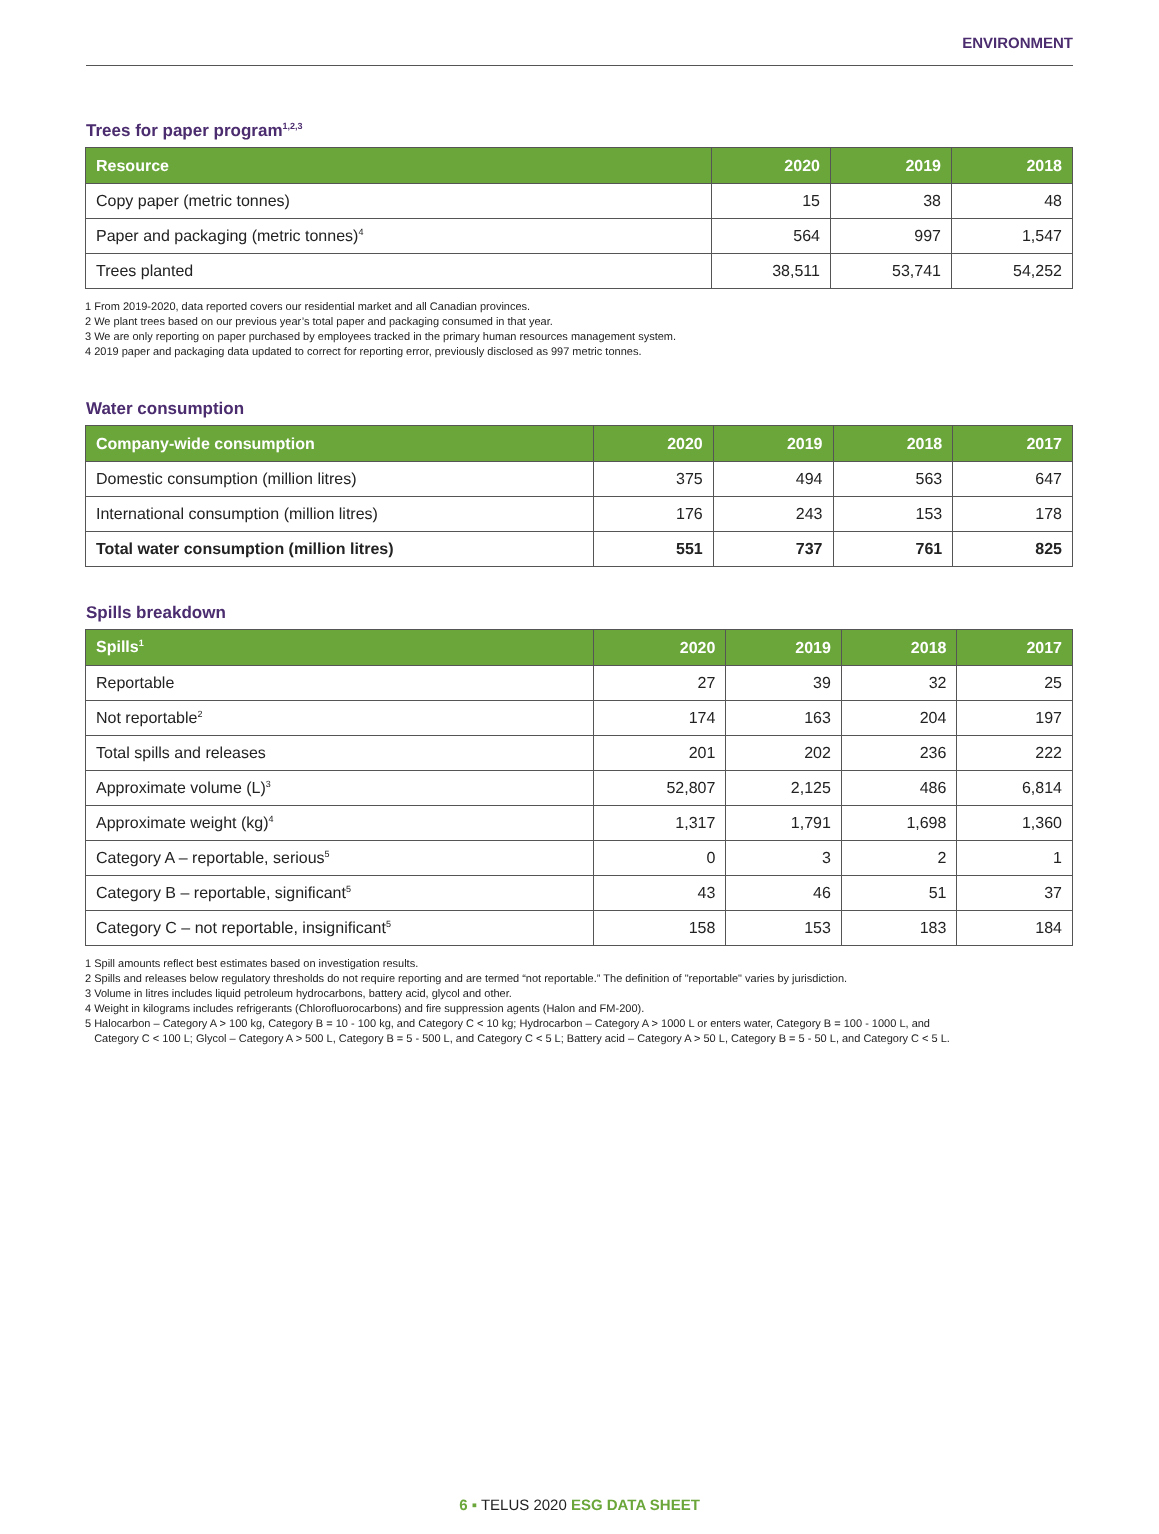ENVIRONMENT
Trees for paper program<sup>1,2,3</sup>
| Resource | 2020 | 2019 | 2018 |
| --- | --- | --- | --- |
| Copy paper (metric tonnes) | 15 | 38 | 48 |
| Paper and packaging (metric tonnes)<sup>4</sup> | 564 | 997 | 1,547 |
| Trees planted | 38,511 | 53,741 | 54,252 |
1 From 2019-2020, data reported covers our residential market and all Canadian provinces.
2 We plant trees based on our previous year’s total paper and packaging consumed in that year.
3 We are only reporting on paper purchased by employees tracked in the primary human resources management system.
4 2019 paper and packaging data updated to correct for reporting error, previously disclosed as 997 metric tonnes.
Water consumption
| Company-wide consumption | 2020 | 2019 | 2018 | 2017 |
| --- | --- | --- | --- | --- |
| Domestic consumption (million litres) | 375 | 494 | 563 | 647 |
| International consumption (million litres) | 176 | 243 | 153 | 178 |
| Total water consumption (million litres) | 551 | 737 | 761 | 825 |
Spills breakdown
| Spills<sup>1</sup> | 2020 | 2019 | 2018 | 2017 |
| --- | --- | --- | --- | --- |
| Reportable | 27 | 39 | 32 | 25 |
| Not reportable<sup>2</sup> | 174 | 163 | 204 | 197 |
| Total spills and releases | 201 | 202 | 236 | 222 |
| Approximate volume (L)<sup>3</sup> | 52,807 | 2,125 | 486 | 6,814 |
| Approximate weight (kg)<sup>4</sup> | 1,317 | 1,791 | 1,698 | 1,360 |
| Category A – reportable, serious<sup>5</sup> | 0 | 3 | 2 | 1 |
| Category B – reportable, significant<sup>5</sup> | 43 | 46 | 51 | 37 |
| Category C – not reportable, insignificant<sup>5</sup> | 158 | 153 | 183 | 184 |
1 Spill amounts reflect best estimates based on investigation results.
2 Spills and releases below regulatory thresholds do not require reporting and are termed “not reportable.” The definition of "reportable" varies by jurisdiction.
3 Volume in litres includes liquid petroleum hydrocarbons, battery acid, glycol and other.
4 Weight in kilograms includes refrigerants (Chlorofluorocarbons) and fire suppression agents (Halon and FM-200).
5 Halocarbon – Category A > 100 kg, Category B = 10 - 100 kg, and Category C < 10 kg; Hydrocarbon – Category A > 1000 L or enters water, Category B = 100 - 1000 L, and
Category C < 100 L; Glycol – Category A > 500 L, Category B = 5 - 500 L, and Category C < 5 L; Battery acid – Category A > 50 L, Category B = 5 - 50 L, and Category C < 5 L.
6 ▪ TELUS 2020 ESG DATA SHEET